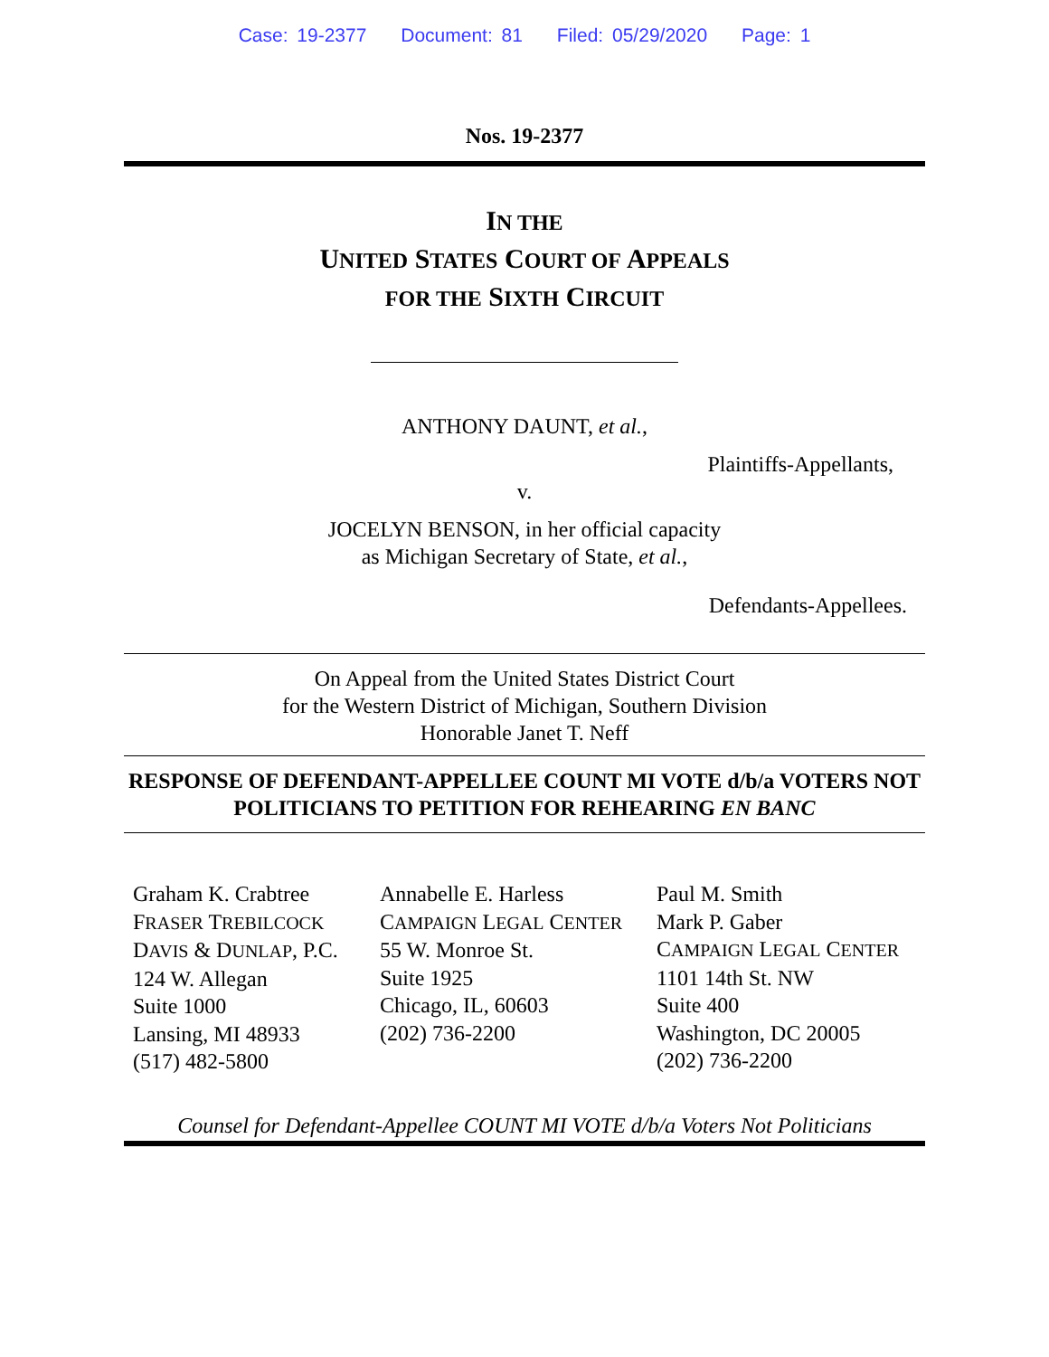Case: 19-2377 Document: 81 Filed: 05/29/2020 Page: 1
Nos. 19-2377
IN THE
UNITED STATES COURT OF APPEALS
FOR THE SIXTH CIRCUIT
ANTHONY DAUNT, et al.,
Plaintiffs-Appellants,
v.
JOCELYN BENSON, in her official capacity
as Michigan Secretary of State, et al.,
Defendants-Appellees.
On Appeal from the United States District Court
for the Western District of Michigan, Southern Division
Honorable Janet T. Neff
RESPONSE OF DEFENDANT-APPELLEE COUNT MI VOTE d/b/a VOTERS NOT POLITICIANS TO PETITION FOR REHEARING EN BANC
Graham K. Crabtree
FRASER TREBILCOCK
DAVIS & DUNLAP, P.C.
124 W. Allegan
Suite 1000
Lansing, MI 48933
(517) 482-5800
Annabelle E. Harless
CAMPAIGN LEGAL CENTER
55 W. Monroe St.
Suite 1925
Chicago, IL, 60603
(202) 736-2200
Paul M. Smith
Mark P. Gaber
CAMPAIGN LEGAL CENTER
1101 14th St. NW
Suite 400
Washington, DC 20005
(202) 736-2200
Counsel for Defendant-Appellee COUNT MI VOTE d/b/a Voters Not Politicians